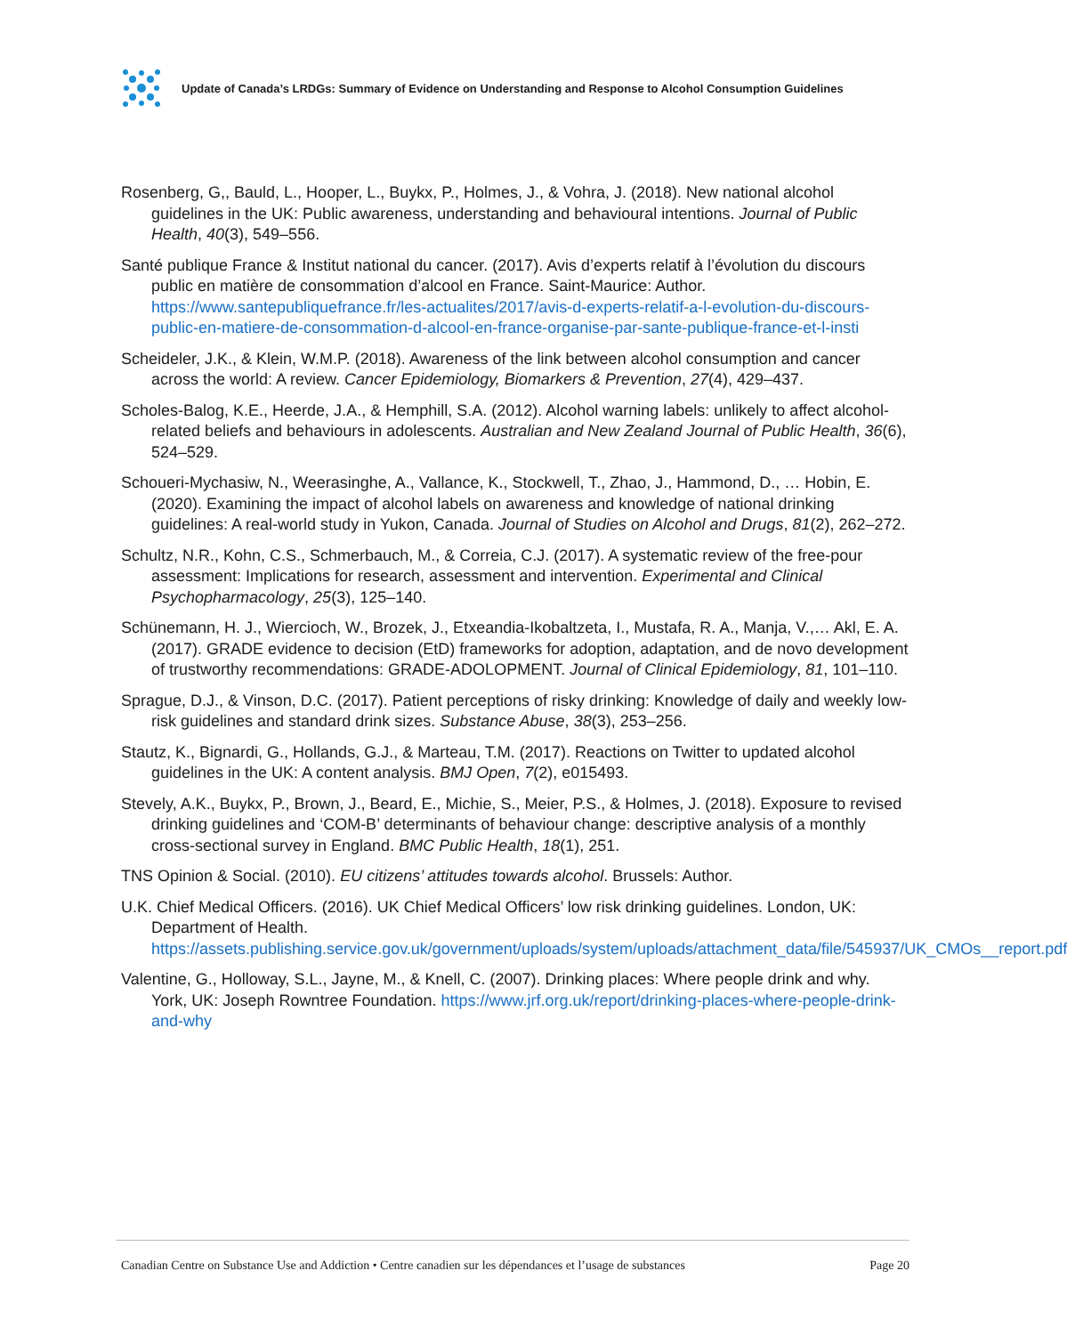Update of Canada’s LRDGs: Summary of Evidence on Understanding and Response to Alcohol Consumption Guidelines
Rosenberg, G,, Bauld, L., Hooper, L., Buykx, P., Holmes, J., & Vohra, J. (2018). New national alcohol guidelines in the UK: Public awareness, understanding and behavioural intentions. Journal of Public Health, 40(3), 549–556.
Santé publique France & Institut national du cancer. (2017). Avis d’experts relatif à l’évolution du discours public en matière de consommation d’alcool en France. Saint-Maurice: Author. https://www.santepubliquefrance.fr/les-actualites/2017/avis-d-experts-relatif-a-l-evolution-du-discours-public-en-matiere-de-consommation-d-alcool-en-france-organise-par-sante-publique-france-et-l-insti
Scheideler, J.K., & Klein, W.M.P. (2018). Awareness of the link between alcohol consumption and cancer across the world: A review. Cancer Epidemiology, Biomarkers & Prevention, 27(4), 429–437.
Scholes-Balog, K.E., Heerde, J.A., & Hemphill, S.A. (2012). Alcohol warning labels: unlikely to affect alcohol-related beliefs and behaviours in adolescents. Australian and New Zealand Journal of Public Health, 36(6), 524–529.
Schoueri-Mychasiw, N., Weerasinghe, A., Vallance, K., Stockwell, T., Zhao, J., Hammond, D., … Hobin, E. (2020). Examining the impact of alcohol labels on awareness and knowledge of national drinking guidelines: A real-world study in Yukon, Canada. Journal of Studies on Alcohol and Drugs, 81(2), 262–272.
Schultz, N.R., Kohn, C.S., Schmerbauch, M., & Correia, C.J. (2017). A systematic review of the free-pour assessment: Implications for research, assessment and intervention. Experimental and Clinical Psychopharmacology, 25(3), 125–140.
Schünemann, H. J., Wiercioch, W., Brozek, J., Etxeandia-Ikobaltzeta, I., Mustafa, R. A., Manja, V.,… Akl, E. A. (2017). GRADE evidence to decision (EtD) frameworks for adoption, adaptation, and de novo development of trustworthy recommendations: GRADE-ADOLOPMENT. Journal of Clinical Epidemiology, 81, 101–110.
Sprague, D.J., & Vinson, D.C. (2017). Patient perceptions of risky drinking: Knowledge of daily and weekly low-risk guidelines and standard drink sizes. Substance Abuse, 38(3), 253–256.
Stautz, K., Bignardi, G., Hollands, G.J., & Marteau, T.M. (2017). Reactions on Twitter to updated alcohol guidelines in the UK: A content analysis. BMJ Open, 7(2), e015493.
Stevely, A.K., Buykx, P., Brown, J., Beard, E., Michie, S., Meier, P.S., & Holmes, J. (2018). Exposure to revised drinking guidelines and ‘COM-B’ determinants of behaviour change: descriptive analysis of a monthly cross-sectional survey in England. BMC Public Health, 18(1), 251.
TNS Opinion & Social. (2010). EU citizens’ attitudes towards alcohol. Brussels: Author.
U.K. Chief Medical Officers. (2016). UK Chief Medical Officers’ low risk drinking guidelines. London, UK: Department of Health. https://assets.publishing.service.gov.uk/government/uploads/system/uploads/attachment_data/file/545937/UK_CMOs__report.pdf
Valentine, G., Holloway, S.L., Jayne, M., & Knell, C. (2007). Drinking places: Where people drink and why. York, UK: Joseph Rowntree Foundation. https://www.jrf.org.uk/report/drinking-places-where-people-drink-and-why
Canadian Centre on Substance Use and Addiction • Centre canadien sur les dépendances et l’usage de substances Page 20